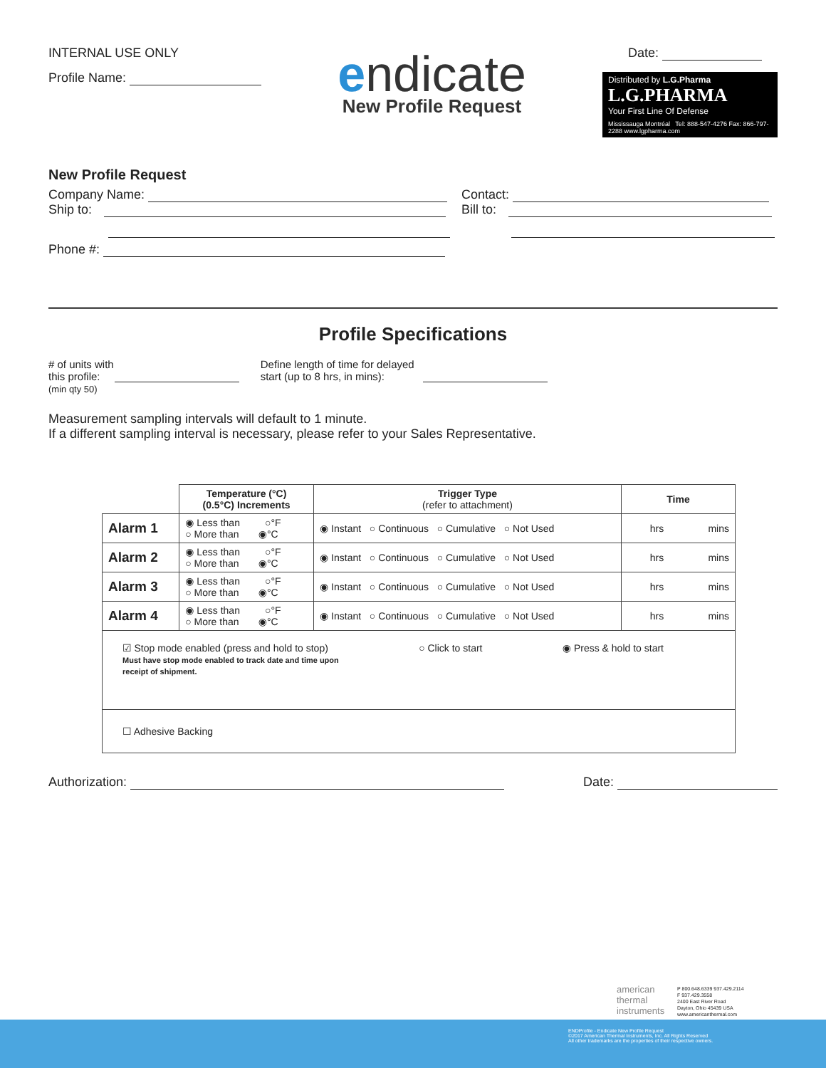INTERNAL USE ONLY
Profile Name:
endicate
New Profile Request
Date:
Distributed by L.G.Pharma
L.G.PHARMA
Your First Line Of Defense
Mississauga Montréal Tel: 888-547-4276 Fax: 866-797-2288 www.lgpharma.com
New Profile Request
Company Name:
Ship to:
Phone #:
Contact:
Bill to:
Profile Specifications
# of units with
this profile:
(min qty 50)
Define length of time for delayed
start (up to 8 hrs, in mins):
Measurement sampling intervals will default to 1 minute.
If a different sampling interval is necessary, please refer to your Sales Representative.
| | Temperature (°C) (0.5°C) Increments | Trigger Type (refer to attachment) | Time |
| --- | --- | --- | --- |
| Alarm 1 | ◉ Less than ○°F ○ More than ◉°C | ◉ Instant ○ Continuous ○ Cumulative ○ Not Used | hrs mins |
| Alarm 2 | ◉ Less than ○°F ○ More than ◉°C | ◉ Instant ○ Continuous ○ Cumulative ○ Not Used | hrs mins |
| Alarm 3 | ◉ Less than ○°F ○ More than ◉°C | ◉ Instant ○ Continuous ○ Cumulative ○ Not Used | hrs mins |
| Alarm 4 | ◉ Less than ○°F ○ More than ◉°C | ◉ Instant ○ Continuous ○ Cumulative ○ Not Used | hrs mins |
| ☑ Stop mode enabled (press and hold to stop) Must have stop mode enabled to track date and time upon receipt of shipment. ○ Click to start ◉ Press & hold to start | | | |
| ☐ Adhesive Backing | | | |
Authorization: Date:
american
thermal
instruments
P 800.648.6339 937.429.2114
F 937.429.3558
2400 East River Road
Dayton, Ohio 45439 USA
www.americanthermal.com
ENDProfile - Endicate New Profile Request
©2017 American Thermal Instruments, Inc. All Rights Reserved
All other trademarks are the properties of their respective owners.